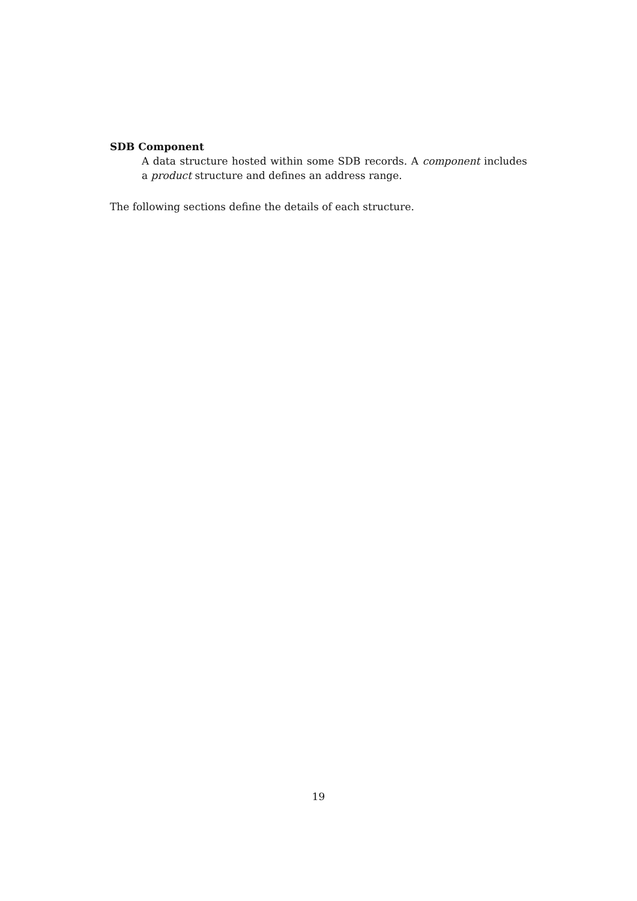SDB Component
A data structure hosted within some SDB records. A component includes a product structure and defines an address range.
The following sections define the details of each structure.
19